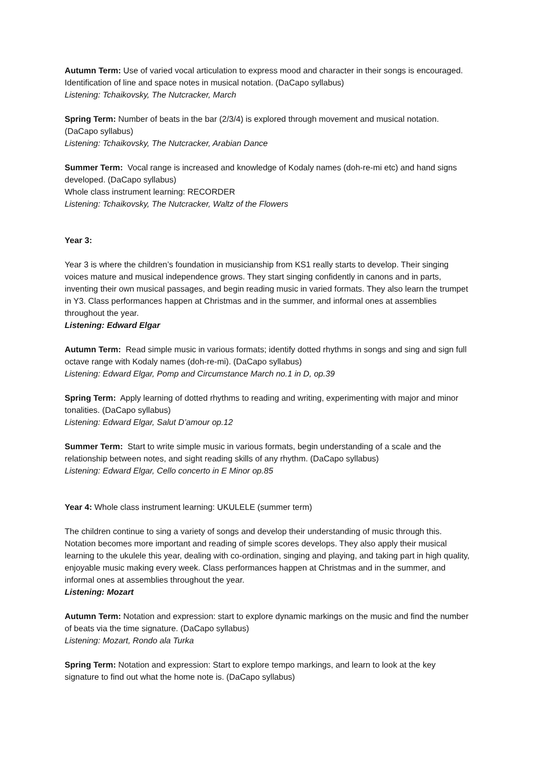Autumn Term: Use of varied vocal articulation to express mood and character in their songs is encouraged. Identification of line and space notes in musical notation. (DaCapo syllabus)
Listening: Tchaikovsky, The Nutcracker, March
Spring Term: Number of beats in the bar (2/3/4) is explored through movement and musical notation. (DaCapo syllabus)
Listening: Tchaikovsky, The Nutcracker, Arabian Dance
Summer Term: Vocal range is increased and knowledge of Kodaly names (doh-re-mi etc) and hand signs developed. (DaCapo syllabus)
Whole class instrument learning: RECORDER
Listening: Tchaikovsky, The Nutcracker, Waltz of the Flowers
Year 3:
Year 3 is where the children’s foundation in musicianship from KS1 really starts to develop. Their singing voices mature and musical independence grows. They start singing confidently in canons and in parts, inventing their own musical passages, and begin reading music in varied formats. They also learn the trumpet in Y3. Class performances happen at Christmas and in the summer, and informal ones at assemblies throughout the year.
Listening: Edward Elgar
Autumn Term: Read simple music in various formats; identify dotted rhythms in songs and sing and sign full octave range with Kodaly names (doh-re-mi). (DaCapo syllabus)
Listening: Edward Elgar, Pomp and Circumstance March no.1 in D, op.39
Spring Term: Apply learning of dotted rhythms to reading and writing, experimenting with major and minor tonalities. (DaCapo syllabus)
Listening: Edward Elgar, Salut D’amour op.12
Summer Term: Start to write simple music in various formats, begin understanding of a scale and the relationship between notes, and sight reading skills of any rhythm. (DaCapo syllabus)
Listening: Edward Elgar, Cello concerto in E Minor op.85
Year 4: Whole class instrument learning: UKULELE (summer term)
The children continue to sing a variety of songs and develop their understanding of music through this. Notation becomes more important and reading of simple scores develops. They also apply their musical learning to the ukulele this year, dealing with co-ordination, singing and playing, and taking part in high quality, enjoyable music making every week. Class performances happen at Christmas and in the summer, and informal ones at assemblies throughout the year.
Listening: Mozart
Autumn Term: Notation and expression: start to explore dynamic markings on the music and find the number of beats via the time signature. (DaCapo syllabus)
Listening: Mozart, Rondo ala Turka
Spring Term: Notation and expression: Start to explore tempo markings, and learn to look at the key signature to find out what the home note is. (DaCapo syllabus)